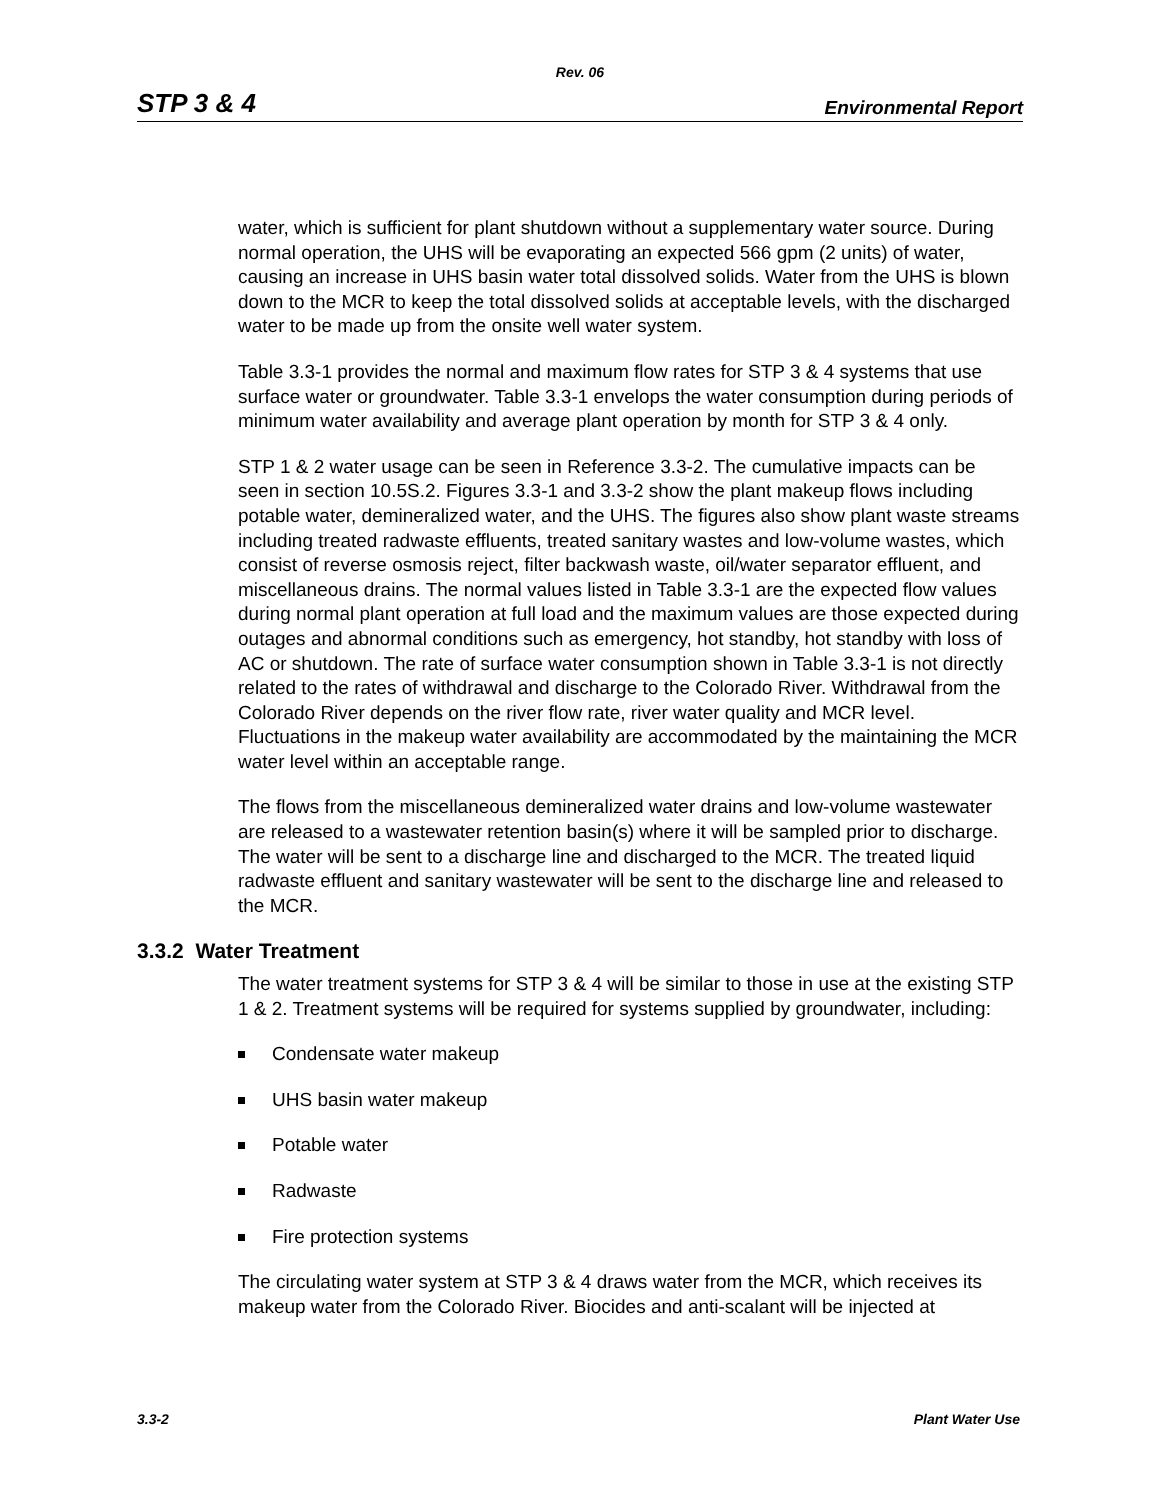Rev. 06
STP 3 & 4 Environmental Report
water, which is sufficient for plant shutdown without a supplementary water source. During normal operation, the UHS will be evaporating an expected 566 gpm (2 units) of water, causing an increase in UHS basin water total dissolved solids. Water from the UHS is blown down to the MCR to keep the total dissolved solids at acceptable levels, with the discharged water to be made up from the onsite well water system.
Table 3.3-1 provides the normal and maximum flow rates for STP 3 & 4 systems that use surface water or groundwater. Table 3.3-1 envelops the water consumption during periods of minimum water availability and average plant operation by month for STP 3 & 4 only.
STP 1 & 2 water usage can be seen in Reference 3.3-2. The cumulative impacts can be seen in section 10.5S.2. Figures 3.3-1 and 3.3-2 show the plant makeup flows including potable water, demineralized water, and the UHS. The figures also show plant waste streams including treated radwaste effluents, treated sanitary wastes and low-volume wastes, which consist of reverse osmosis reject, filter backwash waste, oil/water separator effluent, and miscellaneous drains. The normal values listed in Table 3.3-1 are the expected flow values during normal plant operation at full load and the maximum values are those expected during outages and abnormal conditions such as emergency, hot standby, hot standby with loss of AC or shutdown. The rate of surface water consumption shown in Table 3.3-1 is not directly related to the rates of withdrawal and discharge to the Colorado River. Withdrawal from the Colorado River depends on the river flow rate, river water quality and MCR level. Fluctuations in the makeup water availability are accommodated by the maintaining the MCR water level within an acceptable range.
The flows from the miscellaneous demineralized water drains and low-volume wastewater are released to a wastewater retention basin(s) where it will be sampled prior to discharge. The water will be sent to a discharge line and discharged to the MCR. The treated liquid radwaste effluent and sanitary wastewater will be sent to the discharge line and released to the MCR.
3.3.2 Water Treatment
The water treatment systems for STP 3 & 4 will be similar to those in use at the existing STP 1 & 2. Treatment systems will be required for systems supplied by groundwater, including:
Condensate water makeup
UHS basin water makeup
Potable water
Radwaste
Fire protection systems
The circulating water system at STP 3 & 4 draws water from the MCR, which receives its makeup water from the Colorado River. Biocides and anti-scalant will be injected at
3.3-2 Plant Water Use